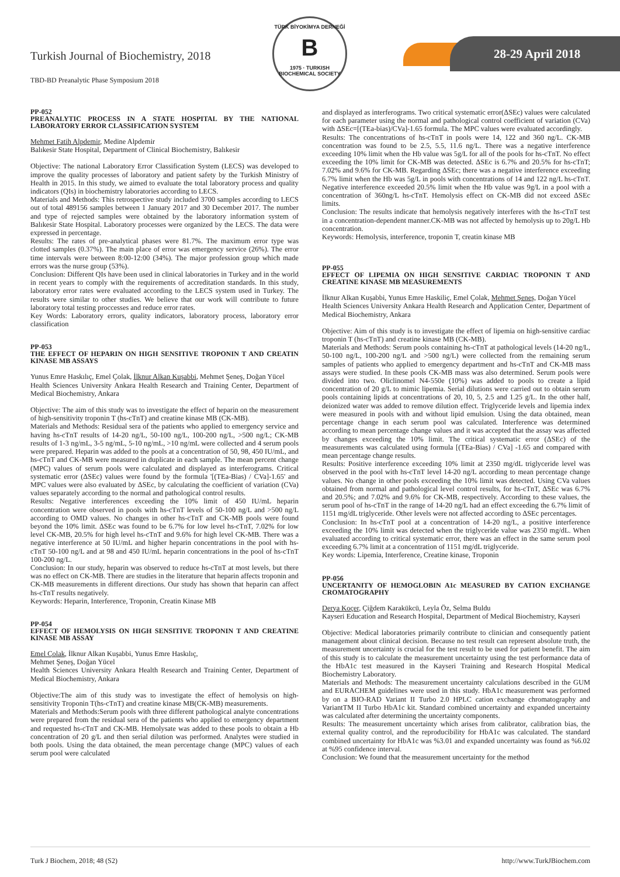Turkish Journal of Biochemistry, 2018
TBD-BD Preanalytic Phase Symposium 2018
TÜRK BİYOKİMYA DERNEĞİ
B
1975 · TURKISH BIOCHEMICAL SOCIETY
28-29 April 2018
PP-052
PREANALYTIC PROCESS IN A STATE HOSPITAL BY THE NATIONAL LABORATORY ERROR CLASSIFICATION SYSTEM
Mehmet Fatih Alpdemir, Medine Alpdemir
Balıkesir State Hospital, Department of Clinical Biochemistry, Balıkesir
Objective: The national Laboratory Error Classification System (LECS) was developed to improve the quality processes of laboratory and patient safety by the Turkish Ministry of Health in 2015. In this study, we aimed to evaluate the total laboratory process and quality indicators (QIs) in biochemistry laboratories according to LECS.
Materials and Methods: This retrospective study included 3700 samples according to LECS out of total 489156 samples between 1 January 2017 and 30 December 2017. The number and type of rejected samples were obtained by the laboratory information system of Balıkesir State Hospital. Laboratory processes were organized by the LECS. The data were expressed in percentage.
Results: The rates of pre-analytical phases were 81.7%. The maximum error type was clotted samples (0.37%). The main place of error was emergency service (26%). The error time intervals were between 8:00-12:00 (34%). The major profession group which made errors was the nurse group (53%).
Conclusion: Different QIs have been used in clinical laboratories in Turkey and in the world in recent years to comply with the requirements of accreditation standards. In this study, laboratory error rates were evaluated according to the LECS system used in Turkey. The results were similar to other studies. We believe that our work will contribute to future laboratory total testing proccesses and reduce error rates.
Key Words: Laboratory errors, quality indicators, laboratory process, laboratory error classification
PP-053
THE EFFECT OF HEPARIN ON HIGH SENSITIVE TROPONIN T AND CREATIN KINASE MB ASSAYS
Yunus Emre Haskılıç, Emel Çolak, İlknur Alkan Kuşabbi, Mehmet Şeneş, Doğan Yücel
Health Sciences University Ankara Health Research and Training Center, Department of Medical Biochemistry, Ankara
Objective: The aim of this study was to investigate the effect of heparin on the measurement of high-sensitivity troponin T (hs-cTnT) and creatine kinase MB (CK-MB).
Materials and Methods: Residual sera of the patients who applied to emergency service and having hs-cTnT results of 14-20 ng/L, 50-100 ng/L, 100-200 ng/L, >500 ng/L; CK-MB results of 1-3 ng/mL, 3-5 ng/mL, 5-10 ng/mL, >10 ng/mL were collected and 4 serum pools were prepared. Heparin was added to the pools at a concentration of 50, 98, 450 IU/mL, and hs-cTnT and CK-MB were measured in duplicate in each sample. The mean percent change (MPC) values of serum pools were calculated and displayed as interferograms. Critical systematic error (ΔSEc) values were found by the formula '[(TEa-Bias) / CVa]-1.65' and MPC values were also evaluated by ΔSEc, by calculating the coefficient of variation (CVa) values separately according to the normal and pathological control results.
Results: Negative interferences exceeding the 10% limit of 450 IU/mL heparin concentration were observed in pools with hs-cTnT levels of 50-100 ng/L and >500 ng/L according to OMD values. No changes in other hs-cTnT and CK-MB pools were found beyond the 10% limit. ΔSEc was found to be 6.7% for low level hs-cTnT, 7.02% for low level CK-MB, 20.5% for high level hs-cTnT and 9.6% for high level CK-MB. There was a negative interference at 50 IU/mL and higher heparin concentrations in the pool with hs-cTnT 50-100 ng/L and at 98 and 450 IU/mL heparin concentrations in the pool of hs-cTnT 100-200 ng/L.
Conclusion: In our study, heparin was observed to reduce hs-cTnT at most levels, but there was no effect on CK-MB. There are studies in the literature that heparin affects troponin and CK-MB measurements in different directions. Our study has shown that heparin can affect hs-cTnT results negatively.
Keywords: Heparin, Interference, Troponin, Creatin Kinase MB
PP-054
EFFECT OF HEMOLYSIS ON HIGH SENSITIVE TROPONIN T AND CREATINE KINASE MB ASSAY
Emel Çolak, İlknur Alkan Kuşabbi, Yunus Emre Haskılıç,
Mehmet Şeneş, Doğan Yücel
Health Sciences University Ankara Health Research and Training Center, Department of Medical Biochemistry, Ankara
Objective:The aim of this study was to investigate the effect of hemolysis on high-sensitivity Troponin T(hs-cTnT) and creatine kinase MB(CK-MB) measurements.
Materials and Methods:Serum pools with three different pathological analyte concentrations were prepared from the residual sera of the patients who applied to emergency department and requested hs-cTnT and CK-MB. Hemolysate was added to these pools to obtain a Hb concentration of 20 g/L and then serial dilution was performed. Analytes were studied in both pools. Using the data obtained, the mean percentage change (MPC) values of each serum pool were calculated
and displayed as interferograms. Two critical systematic error(ΔSEc) values were calculated for each parameter using the normal and pathological control coefficient of variation (CVa) with ΔSEc=[(TEa-bias)/CVa]-1.65 formula. The MPC values were evaluated accordingly.
Results: The concentrations of hs-cTnT in pools were 14, 122 and 360 ng/L. CK-MB concentration was found to be 2.5, 5.5, 11.6 ng/L. There was a negative interference exceeding 10% limit when the Hb value was 5g/L for all of the pools for hs-cTnT. No effect exceeding the 10% limit for CK-MB was detected. ΔSEc is 6.7% and 20.5% for hs-cTnT; 7.02% and 9.6% for CK-MB. Regarding ΔSEc; there was a negative interference exceeding 6.7% limit when the Hb was 5g/L in pools with concentrations of 14 and 122 ng/L hs-cTnT. Negative interference exceeded 20.5% limit when the Hb value was 9g/L in a pool with a concentration of 360ng/L hs-cTnT. Hemolysis effect on CK-MB did not exceed ΔSEc limits.
Conclusion: The results indicate that hemolysis negatively interferes with the hs-cTnT test in a concentration-dependent manner.CK-MB was not affected by hemolysis up to 20g/L Hb concentration.
Keywords: Hemolysis, interference, troponin T, creatin kinase MB
PP-055
EFFECT OF LIPEMIA ON HIGH SENSITIVE CARDIAC TROPONIN T AND CREATINE KINASE MB MEASUREMENTS
İlknur Alkan Kuşabbi, Yunus Emre Haskiliç, Emel Çolak, Mehmet Şeneş, Doğan Yücel
Health Sciences University Ankara Health Research and Application Center, Department of Medical Biochemistry, Ankara
Objective: Aim of this study is to investigate the effect of lipemia on high-sensitive cardiac troponin T (hs-cTnT) and creatine kinase MB (CK-MB).
Materials and Methods: Serum pools containing hs-cTnT at pathological levels (14-20 ng/L, 50-100 ng/L, 100-200 ng/L and >500 ng/L) were collected from the remaining serum samples of patients who applied to emergency department and hs-cTnT and CK-MB mass assays were studied. In these pools CK-MB mass was also determined. Serum pools were divided into two. Oliclinomel N4-550e (10%) was added to pools to create a lipid concentration of 20 g/L to mimic lipemia. Serial dilutions were carried out to obtain serum pools containing lipids at concentrations of 20, 10, 5, 2.5 and 1.25 g/L. In the other half, deionized water was added to remove dilution effect. Triglyceride levels and lipemia index were measured in pools with and without lipid emulsion. Using the data obtained, mean percentage change in each serum pool was calculated. Interference was determined according to mean percentage change values and it was accepted that the assay was affected by changes exceeding the 10% limit. The critical systematic error (ΔSEc) of the measurements was calculated using formula [(TEa-Bias) / CVa] -1.65 and compared with mean percentage change results.
Results: Positive interference exceeding 10% limit at 2350 mg/dL triglyceride level was observed in the pool with hs-cTnT level 14-20 ng/L according to mean percentage change values. No change in other pools exceeding the 10% limit was detected. Using CVa values obtained from normal and pathological level control results, for hs-cTnT, ΔSEc was 6.7% and 20.5%; and 7.02% and 9.6% for CK-MB, respectively. According to these values, the serum pool of hs-cTnT in the range of 14-20 ng/L had an effect exceeding the 6.7% limit of 1151 mg/dL triglyceride. Other levels were not affected according to ΔSEc percentages.
Conclusion: In hs-cTnT pool at a concentration of 14-20 ng/L, a positive interference exceeding the 10% limit was detected when the triglyceride value was 2350 mg/dL. When evaluated according to critical systematic error, there was an effect in the same serum pool exceeding 6.7% limit at a concentration of 1151 mg/dL triglyceride.
Key words: Lipemia, Interference, Creatine kinase, Troponin
PP-056
UNCERTANITY OF HEMOGLOBIN A1c MEASURED BY CATION EXCHANGE CROMATOGRAPHY
Derya Koçer, Çiğdem Karakükcü, Leyla Öz, Selma Buldu
Kayseri Education and Research Hospital, Department of Medical Biochemistry, Kayseri
Objective: Medical laboratories primarily contribute to clinician and consequently patient management about clinical decision. Because no test result can represent absolute truth, the measurement uncertainty is crucial for the test result to be used for patient benefit. The aim of this study is to calculate the measurement uncertainty using the test performance data of the HbA1c test measured in the Kayseri Training and Research Hospital Medical Biochemistry Laboratory.
Materials and Methods: The measurement uncertainty calculations described in the GUM and EURACHEM guidelines were used in this study. HbA1c measurement was performed by on a BIO-RAD Variant II Turbo 2.0 HPLC cation exchange chromatography and VariantTM II Turbo HbA1c kit. Standard combined uncertainty and expanded uncertainty was calculated after determining the uncertainty components.
Results: The measurement uncertainty which arises from calibrator, calibration bias, the external quality control, and the reproducibility for HbA1c was calculated. The standard combined uncertainty for HbA1c was %3.01 and expanded uncertainty was found as %6.02 at %95 confidence interval.
Conclusion: We found that the measurement uncertainty for the method
Turk J Biochem, 2018; 48 (S2) http://www.TurkJBiochem.com